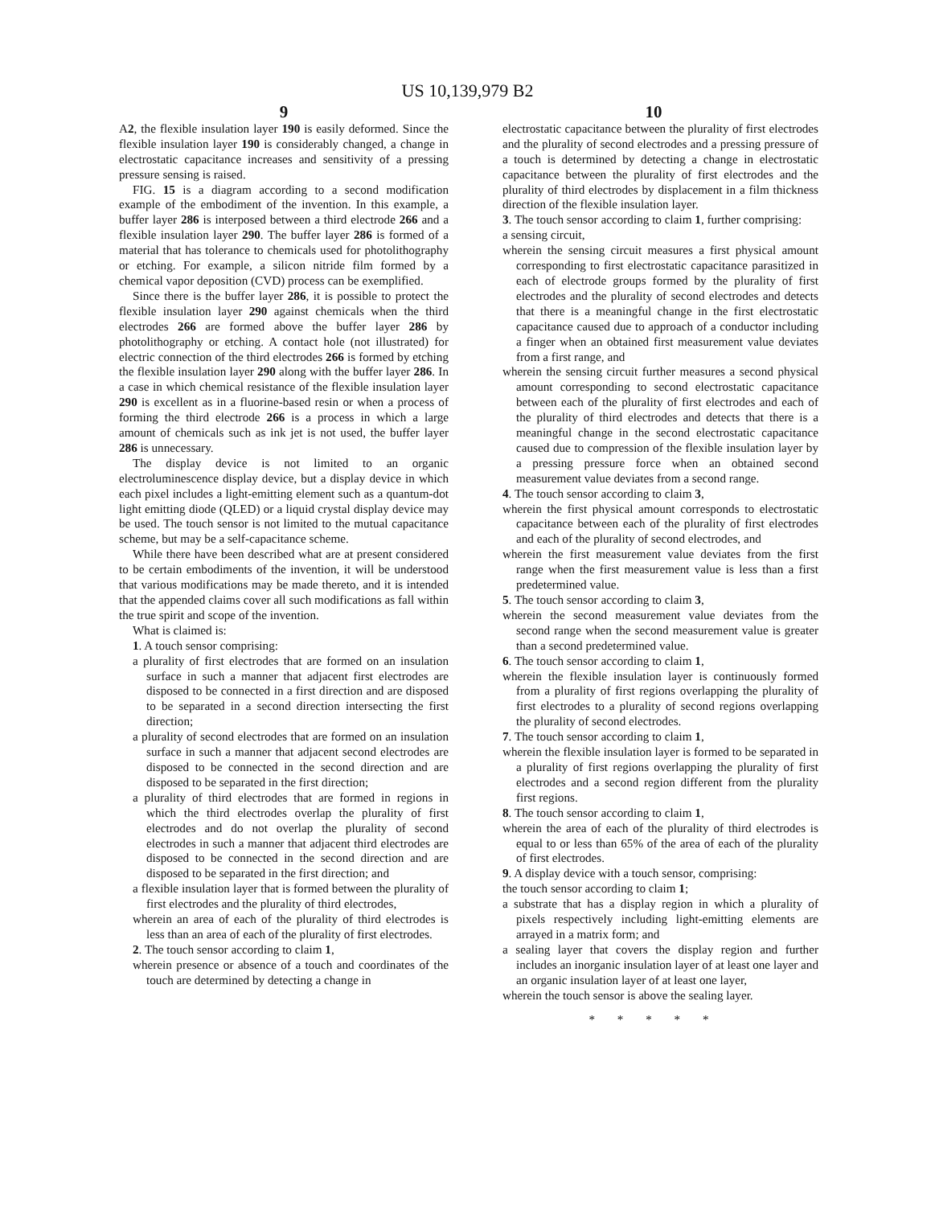US 10,139,979 B2
9
A2, the flexible insulation layer 190 is easily deformed. Since the flexible insulation layer 190 is considerably changed, a change in electrostatic capacitance increases and sensitivity of a pressing pressure sensing is raised.
FIG. 15 is a diagram according to a second modification example of the embodiment of the invention. In this example, a buffer layer 286 is interposed between a third electrode 266 and a flexible insulation layer 290. The buffer layer 286 is formed of a material that has tolerance to chemicals used for photolithography or etching. For example, a silicon nitride film formed by a chemical vapor deposition (CVD) process can be exemplified.
Since there is the buffer layer 286, it is possible to protect the flexible insulation layer 290 against chemicals when the third electrodes 266 are formed above the buffer layer 286 by photolithography or etching. A contact hole (not illustrated) for electric connection of the third electrodes 266 is formed by etching the flexible insulation layer 290 along with the buffer layer 286. In a case in which chemical resistance of the flexible insulation layer 290 is excellent as in a fluorine-based resin or when a process of forming the third electrode 266 is a process in which a large amount of chemicals such as ink jet is not used, the buffer layer 286 is unnecessary.
The display device is not limited to an organic electroluminescence display device, but a display device in which each pixel includes a light-emitting element such as a quantum-dot light emitting diode (QLED) or a liquid crystal display device may be used. The touch sensor is not limited to the mutual capacitance scheme, but may be a self-capacitance scheme.
While there have been described what are at present considered to be certain embodiments of the invention, it will be understood that various modifications may be made thereto, and it is intended that the appended claims cover all such modifications as fall within the true spirit and scope of the invention.
What is claimed is:
1. A touch sensor comprising:
a plurality of first electrodes that are formed on an insulation surface in such a manner that adjacent first electrodes are disposed to be connected in a first direction and are disposed to be separated in a second direction intersecting the first direction;
a plurality of second electrodes that are formed on an insulation surface in such a manner that adjacent second electrodes are disposed to be connected in the second direction and are disposed to be separated in the first direction;
a plurality of third electrodes that are formed in regions in which the third electrodes overlap the plurality of first electrodes and do not overlap the plurality of second electrodes in such a manner that adjacent third electrodes are disposed to be connected in the second direction and are disposed to be separated in the first direction; and
a flexible insulation layer that is formed between the plurality of first electrodes and the plurality of third electrodes,
wherein an area of each of the plurality of third electrodes is less than an area of each of the plurality of first electrodes.
2. The touch sensor according to claim 1,
wherein presence or absence of a touch and coordinates of the touch are determined by detecting a change in
10
electrostatic capacitance between the plurality of first electrodes and the plurality of second electrodes and a pressing pressure of a touch is determined by detecting a change in electrostatic capacitance between the plurality of first electrodes and the plurality of third electrodes by displacement in a film thickness direction of the flexible insulation layer.
3. The touch sensor according to claim 1, further comprising:
a sensing circuit,
wherein the sensing circuit measures a first physical amount corresponding to first electrostatic capacitance parasitized in each of electrode groups formed by the plurality of first electrodes and the plurality of second electrodes and detects that there is a meaningful change in the first electrostatic capacitance caused due to approach of a conductor including a finger when an obtained first measurement value deviates from a first range, and
wherein the sensing circuit further measures a second physical amount corresponding to second electrostatic capacitance between each of the plurality of first electrodes and each of the plurality of third electrodes and detects that there is a meaningful change in the second electrostatic capacitance caused due to compression of the flexible insulation layer by a pressing pressure force when an obtained second measurement value deviates from a second range.
4. The touch sensor according to claim 3,
wherein the first physical amount corresponds to electrostatic capacitance between each of the plurality of first electrodes and each of the plurality of second electrodes, and
wherein the first measurement value deviates from the first range when the first measurement value is less than a first predetermined value.
5. The touch sensor according to claim 3,
wherein the second measurement value deviates from the second range when the second measurement value is greater than a second predetermined value.
6. The touch sensor according to claim 1,
wherein the flexible insulation layer is continuously formed from a plurality of first regions overlapping the plurality of first electrodes to a plurality of second regions overlapping the plurality of second electrodes.
7. The touch sensor according to claim 1,
wherein the flexible insulation layer is formed to be separated in a plurality of first regions overlapping the plurality of first electrodes and a second region different from the plurality first regions.
8. The touch sensor according to claim 1,
wherein the area of each of the plurality of third electrodes is equal to or less than 65% of the area of each of the plurality of first electrodes.
9. A display device with a touch sensor, comprising:
the touch sensor according to claim 1;
a substrate that has a display region in which a plurality of pixels respectively including light-emitting elements are arrayed in a matrix form; and
a sealing layer that covers the display region and further includes an inorganic insulation layer of at least one layer and an organic insulation layer of at least one layer,
wherein the touch sensor is above the sealing layer.
* * * * *